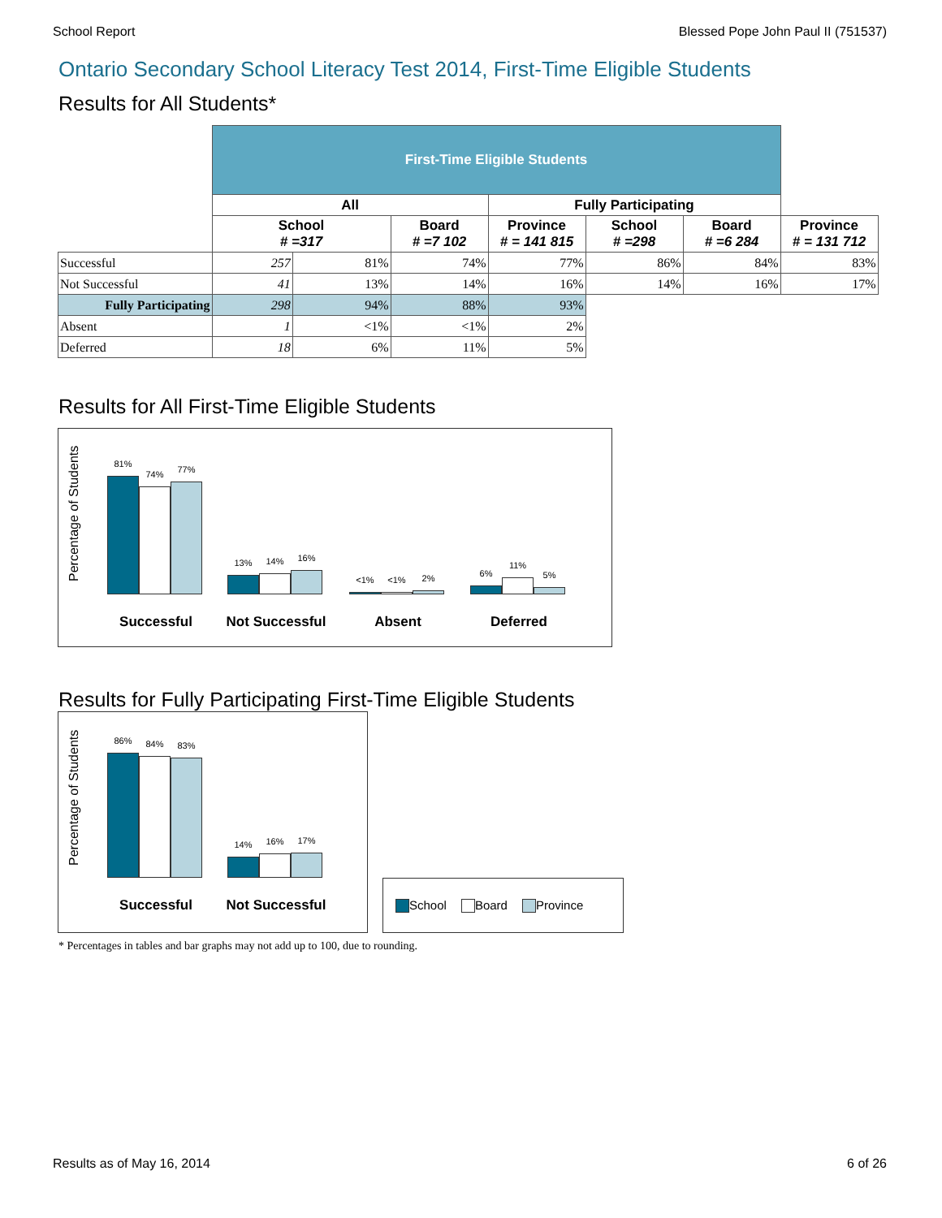School Report Blessed Pope John Paul II (751537)
Ontario Secondary School Literacy Test 2014, First-Time Eligible Students
Results for All Students*
| | First-Time Eligible Students | | | | | | |
| | All | | | Fully Participating | | | |
| | School # =317 | | Board # =7 102 | Province # = 141 815 | School # =298 | Board # =6 284 | Province # = 131 712 |
| Successful | 257 | 81% | 74% | 77% | 86% | 84% | 83% |
| Not Successful | 41 | 13% | 14% | 16% | 14% | 16% | 17% |
| Fully Participating | 298 | 94% | 88% | 93% | | | |
| Absent | 1 | <1% | <1% | 2% | | | |
| Deferred | 18 | 6% | 11% | 5% | | | |
Results for All First-Time Eligible Students
Percentage of Students
81%
74%
77%
13%
14%
16%
<1%
<1%
2%
6%
11%
5%
Successful Not Successful Absent Deferred
Results for Fully Participating First-Time Eligible Students
Percentage of Students
86%
84%
83%
14%
16%
17%
Successful Not Successful
School Board Province
* Percentages in tables and bar graphs may not add up to 100, due to rounding.
Results as of May 16, 2014 6 of 26